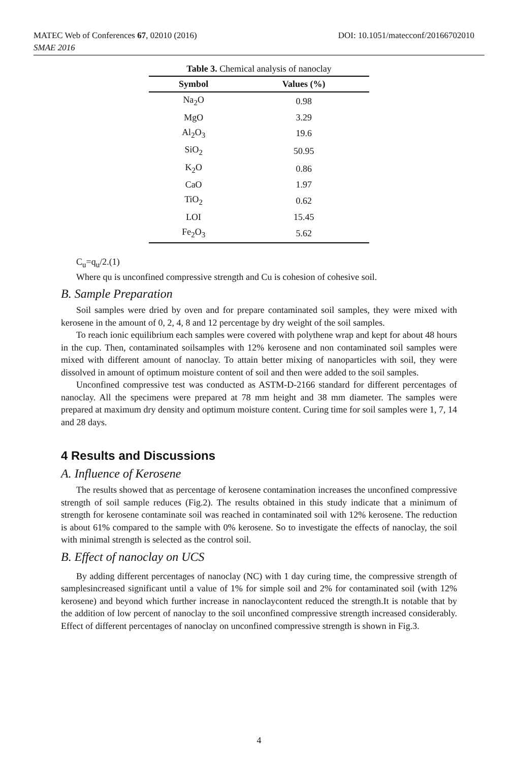MATEC Web of Conferences 67, 02010 (2016)
SMAE 2016
DOI: 10.1051/matecconf/20166702010
Table 3. Chemical analysis of nanoclay
| Symbol | Values (%) |
| --- | --- |
| Na<sub>2</sub>O | 0.98 |
| MgO | 3.29 |
| Al<sub>2</sub>O<sub>3</sub> | 19.6 |
| SiO<sub>2</sub> | 50.95 |
| K<sub>2</sub>O | 0.86 |
| CaO | 1.97 |
| TiO<sub>2</sub> | 0.62 |
| LOI | 15.45 |
| Fe<sub>2</sub>O<sub>3</sub> | 5.62 |
C<sub>u</sub>=q<sub>u</sub>/2.(1)
Where qu is unconfined compressive strength and Cu is cohesion of cohesive soil.
B. Sample Preparation
Soil samples were dried by oven and for prepare contaminated soil samples, they were mixed with kerosene in the amount of 0, 2, 4, 8 and 12 percentage by dry weight of the soil samples.
To reach ionic equilibrium each samples were covered with polythene wrap and kept for about 48 hours in the cup. Then, contaminated soilsamples with 12% kerosene and non contaminated soil samples were mixed with different amount of nanoclay. To attain better mixing of nanoparticles with soil, they were dissolved in amount of optimum moisture content of soil and then were added to the soil samples.
Unconfined compressive test was conducted as ASTM-D-2166 standard for different percentages of nanoclay. All the specimens were prepared at 78 mm height and 38 mm diameter. The samples were prepared at maximum dry density and optimum moisture content. Curing time for soil samples were 1, 7, 14 and 28 days.
4 Results and Discussions
A. Influence of Kerosene
The results showed that as percentage of kerosene contamination increases the unconfined compressive strength of soil sample reduces (Fig.2). The results obtained in this study indicate that a minimum of strength for kerosene contaminate soil was reached in contaminated soil with 12% kerosene. The reduction is about 61% compared to the sample with 0% kerosene. So to investigate the effects of nanoclay, the soil with minimal strength is selected as the control soil.
B. Effect of nanoclay on UCS
By adding different percentages of nanoclay (NC) with 1 day curing time, the compressive strength of samplesincreased significant until a value of 1% for simple soil and 2% for contaminated soil (with 12% kerosene) and beyond which further increase in nanoclaycontent reduced the strength.It is notable that by the addition of low percent of nanoclay to the soil unconfined compressive strength increased considerably. Effect of different percentages of nanoclay on unconfined compressive strength is shown in Fig.3.
4